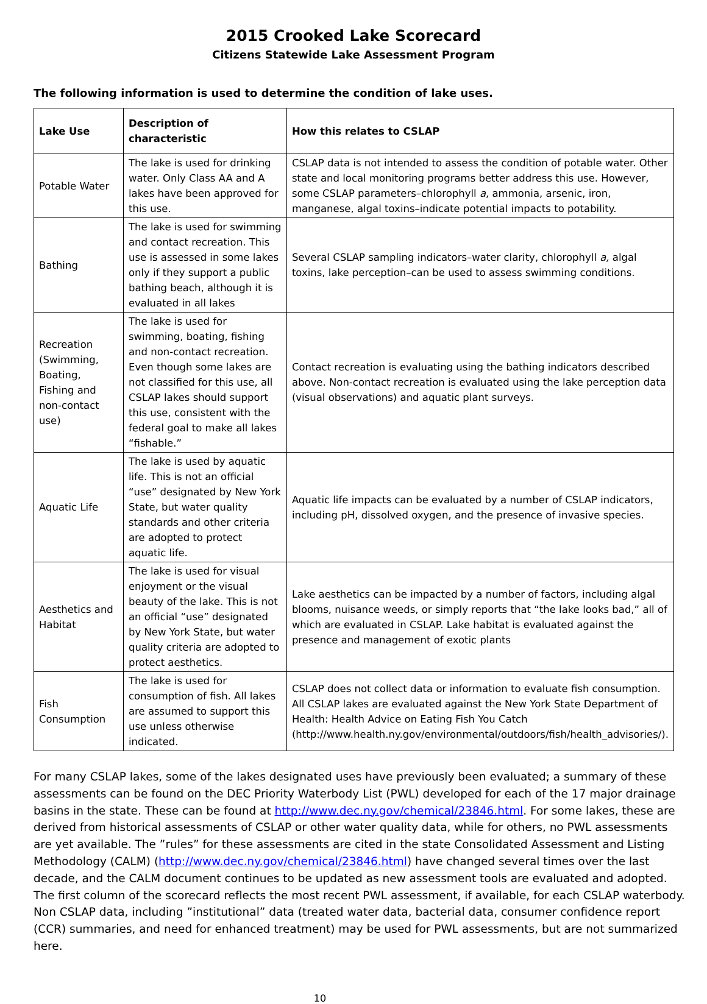2015 Crooked Lake Scorecard
Citizens Statewide Lake Assessment Program
The following information is used to determine the condition of lake uses.
| Lake Use | Description of characteristic | How this relates to CSLAP |
| --- | --- | --- |
| Potable Water | The lake is used for drinking water. Only Class AA and A lakes have been approved for this use. | CSLAP data is not intended to assess the condition of potable water. Other state and local monitoring programs better address this use. However, some CSLAP parameters–chlorophyll a , ammonia, arsenic, iron, manganese, algal toxins–indicate potential impacts to potability. |
| Bathing | The lake is used for swimming and contact recreation. This use is assessed in some lakes only if they support a public bathing beach, although it is evaluated in all lakes | Several CSLAP sampling indicators–water clarity, chlorophyll a, algal toxins, lake perception–can be used to assess swimming conditions. |
| Recreation (Swimming, Boating, Fishing and non-contact use) | The lake is used for swimming, boating, fishing and non-contact recreation. Even though some lakes are not classified for this use, all CSLAP lakes should support this use, consistent with the federal goal to make all lakes “fishable.” | Contact recreation is evaluating using the bathing indicators described above. Non-contact recreation is evaluated using the lake perception data (visual observations) and aquatic plant surveys. |
| Aquatic Life | The lake is used by aquatic life. This is not an official “use” designated by New York State, but water quality standards and other criteria are adopted to protect aquatic life. | Aquatic life impacts can be evaluated by a number of CSLAP indicators, including pH, dissolved oxygen, and the presence of invasive species. |
| Aesthetics and Habitat | The lake is used for visual enjoyment or the visual beauty of the lake. This is not an official “use” designated by New York State, but water quality criteria are adopted to protect aesthetics. | Lake aesthetics can be impacted by a number of factors, including algal blooms, nuisance weeds, or simply reports that “the lake looks bad,” all of which are evaluated in CSLAP. Lake habitat is evaluated against the presence and management of exotic plants |
| Fish Consumption | The lake is used for consumption of fish. All lakes are assumed to support this use unless otherwise indicated. | CSLAP does not collect data or information to evaluate fish consumption. All CSLAP lakes are evaluated against the New York State Department of Health: Health Advice on Eating Fish You Catch (http://www.health.ny.gov/environmental/outdoors/fish/health_advisories/). |
For many CSLAP lakes, some of the lakes designated uses have previously been evaluated; a summary of these assessments can be found on the DEC Priority Waterbody List (PWL) developed for each of the 17 major drainage basins in the state. These can be found at http://www.dec.ny.gov/chemical/23846.html. For some lakes, these are derived from historical assessments of CSLAP or other water quality data, while for others, no PWL assessments are yet available. The ”rules” for these assessments are cited in the state Consolidated Assessment and Listing Methodology (CALM) (http://www.dec.ny.gov/chemical/23846.html) have changed several times over the last decade, and the CALM document continues to be updated as new assessment tools are evaluated and adopted. The first column of the scorecard reflects the most recent PWL assessment, if available, for each CSLAP waterbody. Non CSLAP data, including ”institutional” data (treated water data, bacterial data, consumer confidence report (CCR) summaries, and need for enhanced treatment) may be used for PWL assessments, but are not summarized here.
10